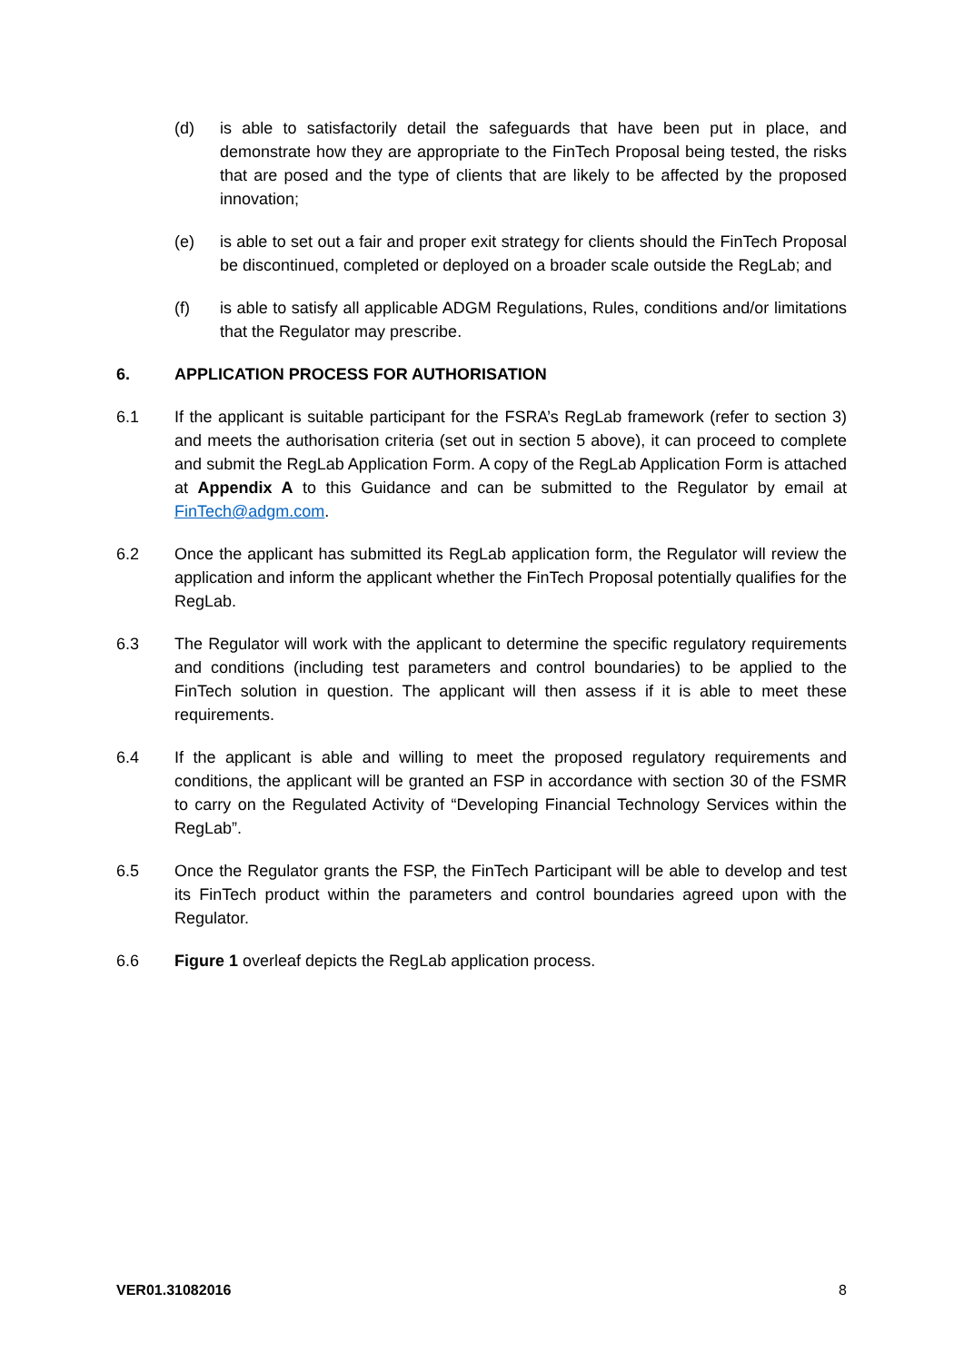(d) is able to satisfactorily detail the safeguards that have been put in place, and demonstrate how they are appropriate to the FinTech Proposal being tested, the risks that are posed and the type of clients that are likely to be affected by the proposed innovation;
(e) is able to set out a fair and proper exit strategy for clients should the FinTech Proposal be discontinued, completed or deployed on a broader scale outside the RegLab; and
(f) is able to satisfy all applicable ADGM Regulations, Rules, conditions and/or limitations that the Regulator may prescribe.
6. APPLICATION PROCESS FOR AUTHORISATION
6.1 If the applicant is suitable participant for the FSRA’s RegLab framework (refer to section 3) and meets the authorisation criteria (set out in section 5 above), it can proceed to complete and submit the RegLab Application Form. A copy of the RegLab Application Form is attached at Appendix A to this Guidance and can be submitted to the Regulator by email at FinTech@adgm.com.
6.2 Once the applicant has submitted its RegLab application form, the Regulator will review the application and inform the applicant whether the FinTech Proposal potentially qualifies for the RegLab.
6.3 The Regulator will work with the applicant to determine the specific regulatory requirements and conditions (including test parameters and control boundaries) to be applied to the FinTech solution in question. The applicant will then assess if it is able to meet these requirements.
6.4 If the applicant is able and willing to meet the proposed regulatory requirements and conditions, the applicant will be granted an FSP in accordance with section 30 of the FSMR to carry on the Regulated Activity of “Developing Financial Technology Services within the RegLab”.
6.5 Once the Regulator grants the FSP, the FinTech Participant will be able to develop and test its FinTech product within the parameters and control boundaries agreed upon with the Regulator.
6.6 Figure 1 overleaf depicts the RegLab application process.
VER01.31082016 8